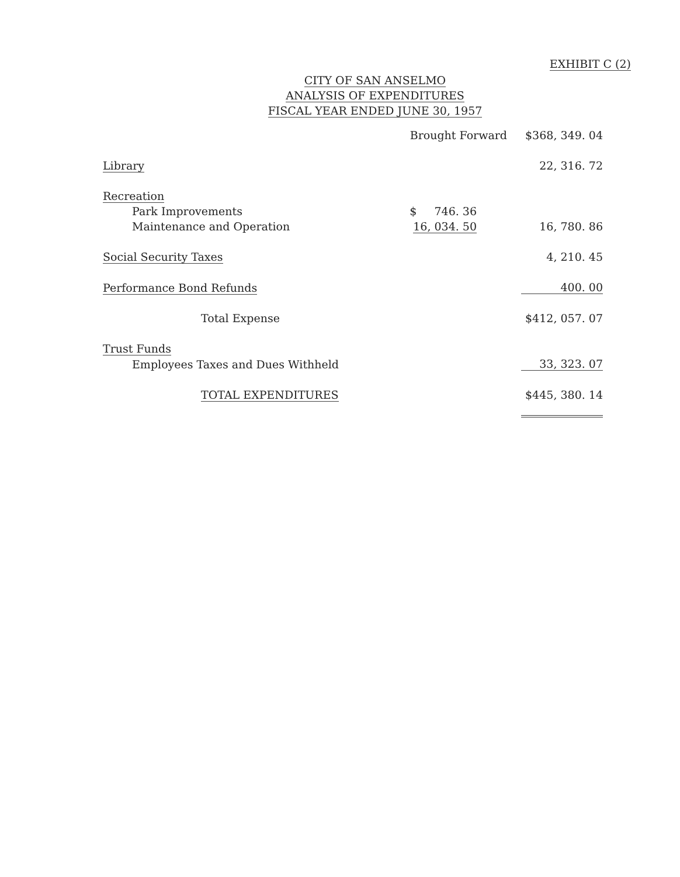EXHIBIT C (2)
CITY OF SAN ANSELMO
ANALYSIS OF EXPENDITURES
FISCAL YEAR ENDED JUNE 30, 1957
| | Brought Forward | $368, 349. 04 |
| Library | | 22, 316. 72 |
| Recreation | | |
| Park Improvements | $ 746. 36 | |
| Maintenance and Operation | 16, 034. 50 | 16, 780. 86 |
| Social Security Taxes | | 4, 210. 45 |
| Performance Bond Refunds | | 400. 00 |
| Total Expense | | $412, 057. 07 |
| Trust Funds | | |
| Employees Taxes and Dues Withheld | | 33, 323. 07 |
| TOTAL EXPENDITURES | | $445, 380. 14 |